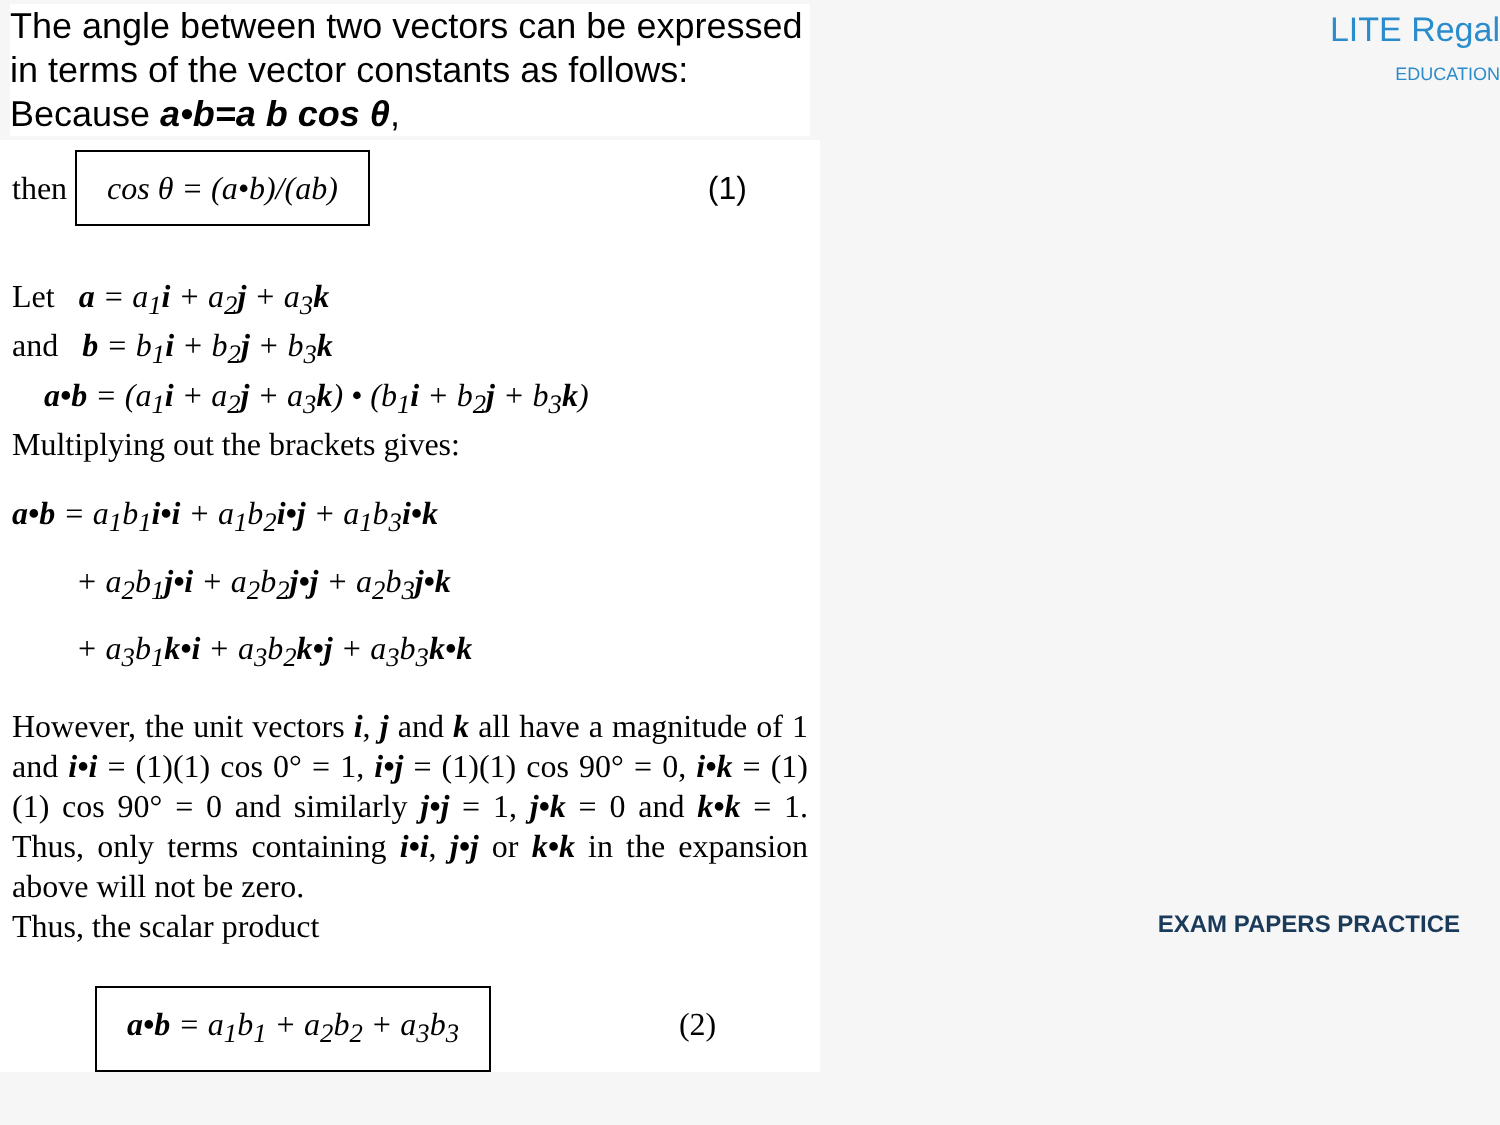The angle between two vectors can be expressed in terms of the vector constants as follows: Because a•b=a b cos θ,
then cos θ = (a•b)/(ab) (1)
Let a = a<sub>1</sub>i + a<sub>2</sub>j + a<sub>3</sub>k
and b = b<sub>1</sub>i + b<sub>2</sub>j + b<sub>3</sub>k
a•b = (a<sub>1</sub>i + a<sub>2</sub>j + a<sub>3</sub>k) • (b<sub>1</sub>i + b<sub>2</sub>j + b<sub>3</sub>k)
Multiplying out the brackets gives:
a•b = a<sub>1</sub>b<sub>1</sub>i•i + a<sub>1</sub>b<sub>2</sub>i•j + a<sub>1</sub>b<sub>3</sub>i•k
+ a<sub>2</sub>b<sub>1</sub>j•i + a<sub>2</sub>b<sub>2</sub>j•j + a<sub>2</sub>b<sub>3</sub>j•k
+ a<sub>3</sub>b<sub>1</sub>k•i + a<sub>3</sub>b<sub>2</sub>k•j + a<sub>3</sub>b<sub>3</sub>k•k
However, the unit vectors i, j and k all have a magnitude of 1 and i•i = (1)(1) cos 0° = 1, i•j = (1)(1) cos 90° = 0, i•k = (1)(1) cos 90° = 0 and similarly j•j = 1, j•k = 0 and k•k = 1. Thus, only terms containing i•i, j•j or k•k in the expansion above will not be zero.
Thus, the scalar product
a•b = a<sub>1</sub>b<sub>1</sub> + a<sub>2</sub>b<sub>2</sub> + a<sub>3</sub>b<sub>3</sub> (2)
LITE Regal
EDUCATION
EXAM PAPERS PRACTICE